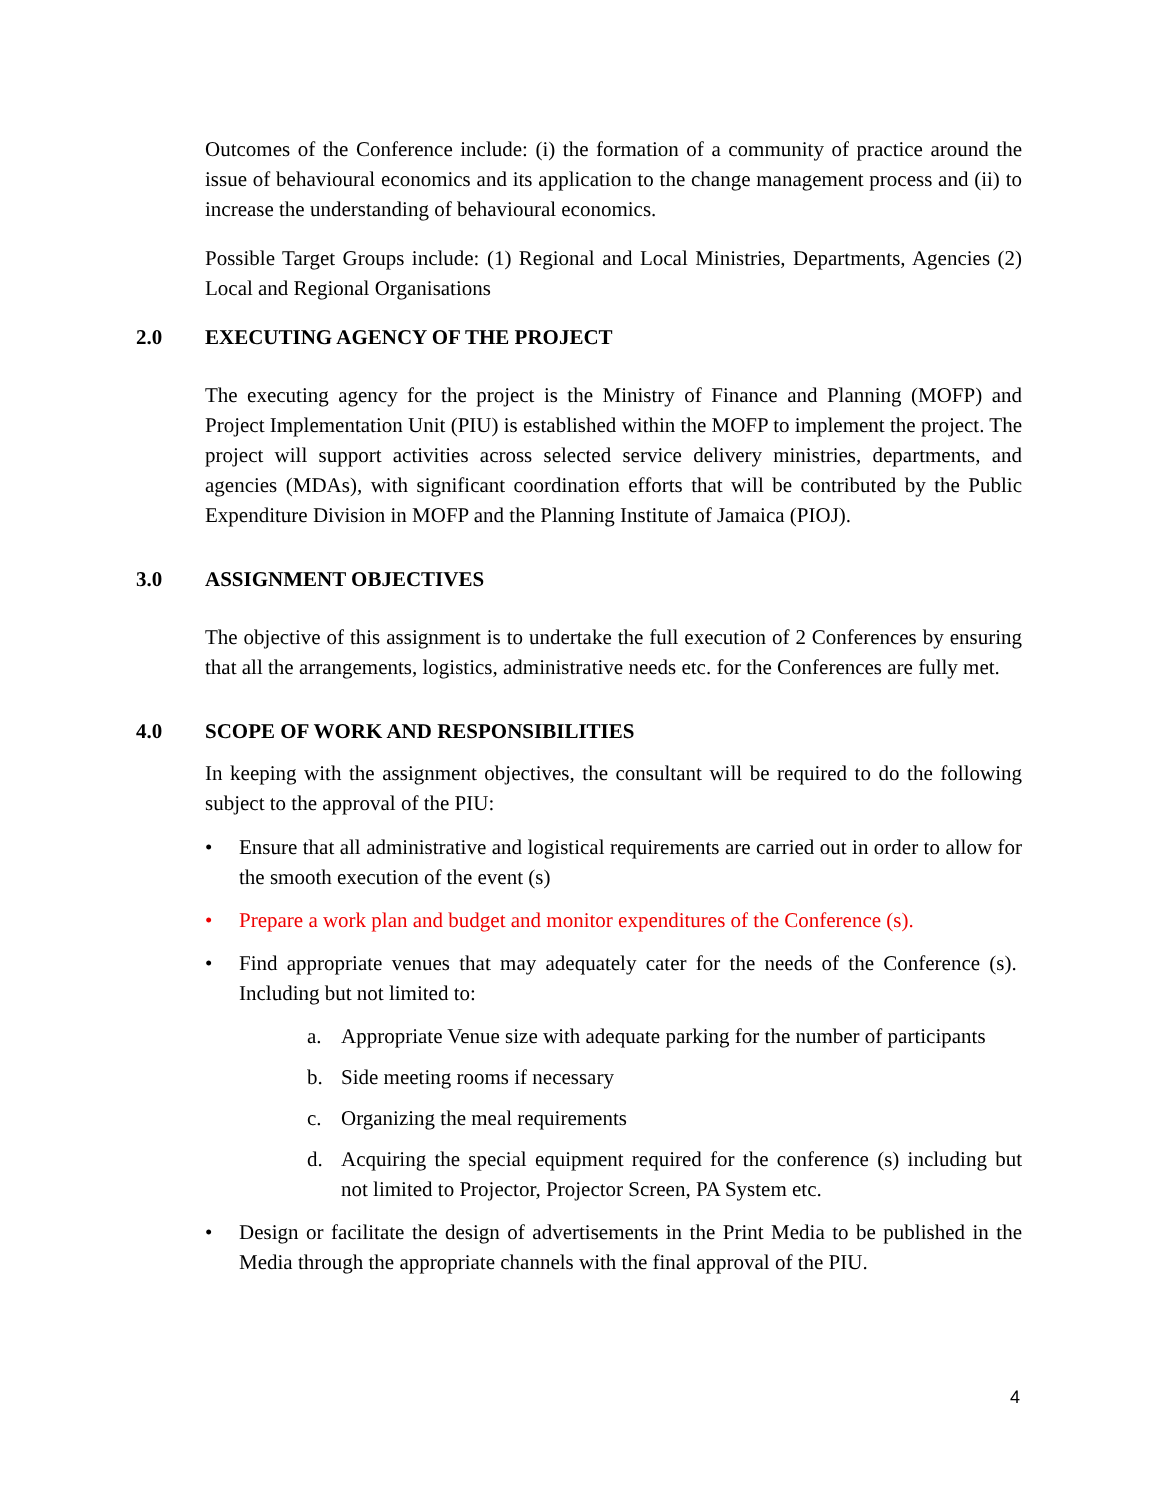Outcomes of the Conference include: (i) the formation of a community of practice around the issue of behavioural economics and its application to the change management process and (ii) to increase the understanding of behavioural economics.
Possible Target Groups include: (1) Regional and Local Ministries, Departments, Agencies (2) Local and Regional Organisations
2.0 EXECUTING AGENCY OF THE PROJECT
The executing agency for the project is the Ministry of Finance and Planning (MOFP) and Project Implementation Unit (PIU) is established within the MOFP to implement the project. The project will support activities across selected service delivery ministries, departments, and agencies (MDAs), with significant coordination efforts that will be contributed by the Public Expenditure Division in MOFP and the Planning Institute of Jamaica (PIOJ).
3.0 ASSIGNMENT OBJECTIVES
The objective of this assignment is to undertake the full execution of 2 Conferences by ensuring that all the arrangements, logistics, administrative needs etc. for the Conferences are fully met.
4.0 SCOPE OF WORK AND RESPONSIBILITIES
In keeping with the assignment objectives, the consultant will be required to do the following subject to the approval of the PIU:
• Ensure that all administrative and logistical requirements are carried out in order to allow for the smooth execution of the event (s)
• Prepare a work plan and budget and monitor expenditures of the Conference (s).
• Find appropriate venues that may adequately cater for the needs of the Conference (s). Including but not limited to:
a. Appropriate Venue size with adequate parking for the number of participants
b. Side meeting rooms if necessary
c. Organizing the meal requirements
d. Acquiring the special equipment required for the conference (s) including but not limited to Projector, Projector Screen, PA System etc.
• Design or facilitate the design of advertisements in the Print Media to be published in the Media through the appropriate channels with the final approval of the PIU.
4